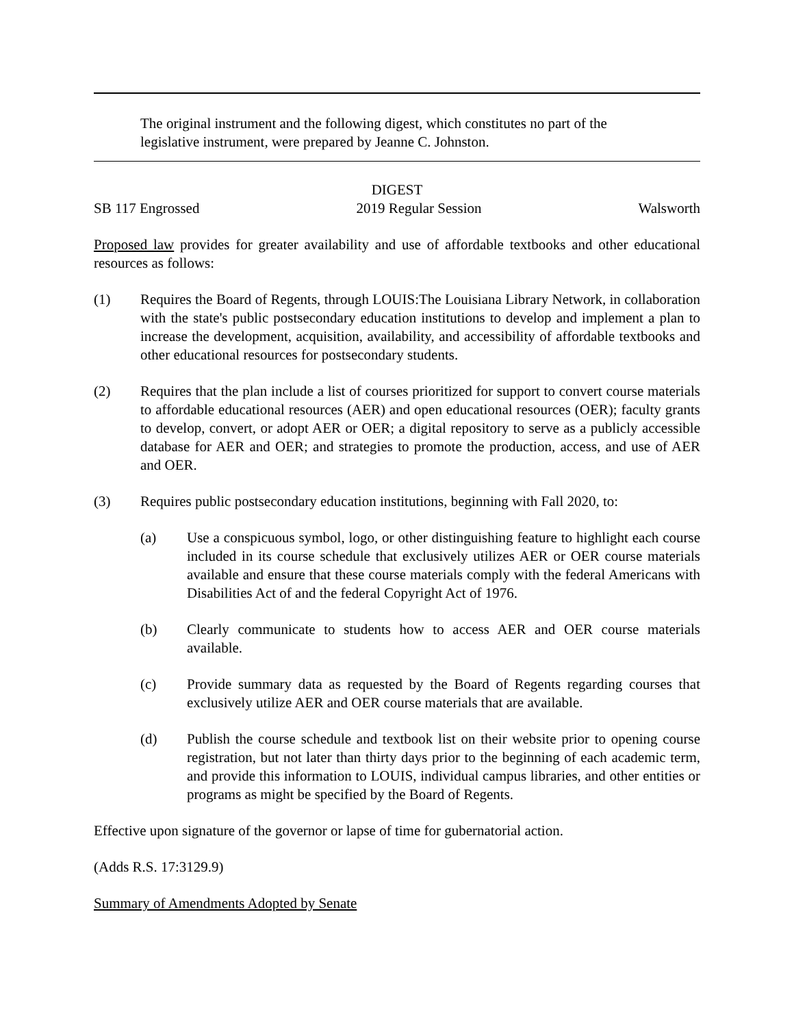The original instrument and the following digest, which constitutes no part of the legislative instrument, were prepared by Jeanne C. Johnston.
DIGEST
SB 117 Engrossed 2019 Regular Session Walsworth
Proposed law provides for greater availability and use of affordable textbooks and other educational resources as follows:
(1) Requires the Board of Regents, through LOUIS:The Louisiana Library Network, in collaboration with the state's public postsecondary education institutions to develop and implement a plan to increase the development, acquisition, availability, and accessibility of affordable textbooks and other educational resources for postsecondary students.
(2) Requires that the plan include a list of courses prioritized for support to convert course materials to affordable educational resources (AER) and open educational resources (OER); faculty grants to develop, convert, or adopt AER or OER; a digital repository to serve as a publicly accessible database for AER and OER; and strategies to promote the production, access, and use of AER and OER.
(3) Requires public postsecondary education institutions, beginning with Fall 2020, to:
(a) Use a conspicuous symbol, logo, or other distinguishing feature to highlight each course included in its course schedule that exclusively utilizes AER or OER course materials available and ensure that these course materials comply with the federal Americans with Disabilities Act of and the federal Copyright Act of 1976.
(b) Clearly communicate to students how to access AER and OER course materials available.
(c) Provide summary data as requested by the Board of Regents regarding courses that exclusively utilize AER and OER course materials that are available.
(d) Publish the course schedule and textbook list on their website prior to opening course registration, but not later than thirty days prior to the beginning of each academic term, and provide this information to LOUIS, individual campus libraries, and other entities or programs as might be specified by the Board of Regents.
Effective upon signature of the governor or lapse of time for gubernatorial action.
(Adds R.S. 17:3129.9)
Summary of Amendments Adopted by Senate